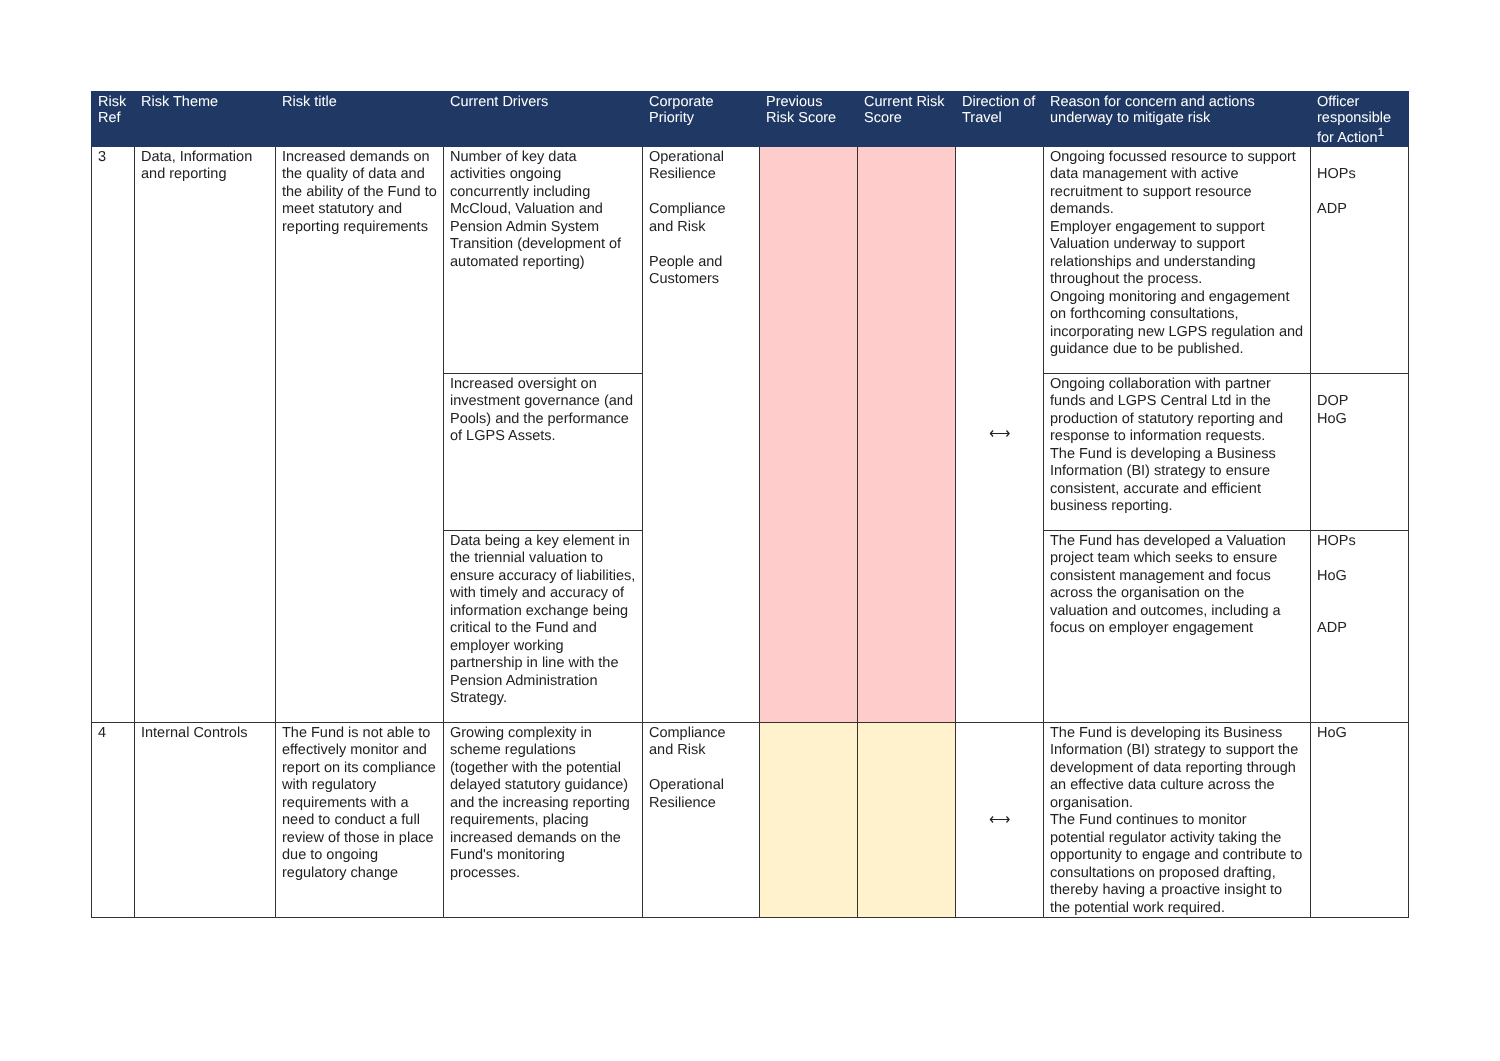| Risk Ref | Risk Theme | Risk title | Current Drivers | Corporate Priority | Previous Risk Score | Current Risk Score | Direction of Travel | Reason for concern and actions underway to mitigate risk | Officer responsible for Action<sup>1</sup> |
| --- | --- | --- | --- | --- | --- | --- | --- | --- | --- |
| 3 | Data, Information and reporting | Increased demands on the quality of data and the ability of the Fund to meet statutory and reporting requirements | Number of key data activities ongoing concurrently including McCloud, Valuation and Pension Admin System Transition (development of automated reporting) | Operational Resilience Compliance and Risk People and Customers | | | ⟷ | Ongoing focussed resource to support data management with active recruitment to support resource demands. Employer engagement to support Valuation underway to support relationships and understanding throughout the process. Ongoing monitoring and engagement on forthcoming consultations, incorporating new LGPS regulation and guidance due to be published. | HOPs ADP |
| | | | Increased oversight on investment governance (and Pools) and the performance of LGPS Assets. | | | | | Ongoing collaboration with partner funds and LGPS Central Ltd in the production of statutory reporting and response to information requests. The Fund is developing a Business Information (BI) strategy to ensure consistent, accurate and efficient business reporting. | DOP HoG |
| | | | Data being a key element in the triennial valuation to ensure accuracy of liabilities, with timely and accuracy of information exchange being critical to the Fund and employer working partnership in line with the Pension Administration Strategy. | | | | | The Fund has developed a Valuation project team which seeks to ensure consistent management and focus across the organisation on the valuation and outcomes, including a focus on employer engagement | HOPs HoG ADP |
| 4 | Internal Controls | The Fund is not able to effectively monitor and report on its compliance with regulatory requirements with a need to conduct a full review of those in place due to ongoing regulatory change | Growing complexity in scheme regulations (together with the potential delayed statutory guidance) and the increasing reporting requirements, placing increased demands on the Fund's monitoring processes. | Compliance and Risk Operational Resilience | | | ⟷ | The Fund is developing its Business Information (BI) strategy to support the development of data reporting through an effective data culture across the organisation. The Fund continues to monitor potential regulator activity taking the opportunity to engage and contribute to consultations on proposed drafting, thereby having a proactive insight to the potential work required. | HoG |